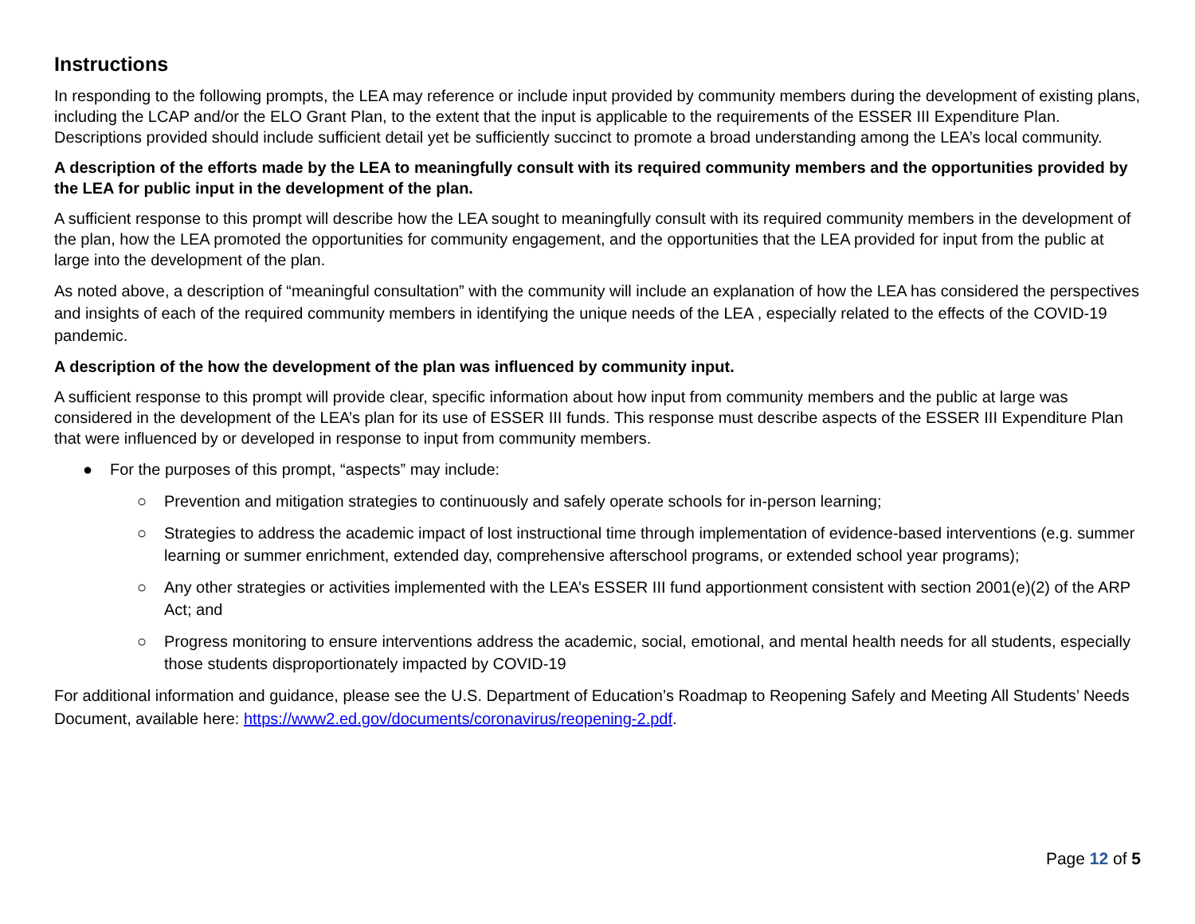Instructions
In responding to the following prompts, the LEA may reference or include input provided by community members during the development of existing plans, including the LCAP and/or the ELO Grant Plan, to the extent that the input is applicable to the requirements of the ESSER III Expenditure Plan. Descriptions provided should include sufficient detail yet be sufficiently succinct to promote a broad understanding among the LEA’s local community.
A description of the efforts made by the LEA to meaningfully consult with its required community members and the opportunities provided by the LEA for public input in the development of the plan.
A sufficient response to this prompt will describe how the LEA sought to meaningfully consult with its required community members in the development of the plan, how the LEA promoted the opportunities for community engagement, and the opportunities that the LEA provided for input from the public at large into the development of the plan.
As noted above, a description of “meaningful consultation” with the community will include an explanation of how the LEA has considered the perspectives and insights of each of the required community members in identifying the unique needs of the LEA , especially related to the effects of the COVID-19 pandemic.
A description of the how the development of the plan was influenced by community input.
A sufficient response to this prompt will provide clear, specific information about how input from community members and the public at large was considered in the development of the LEA’s plan for its use of ESSER III funds. This response must describe aspects of the ESSER III Expenditure Plan that were influenced by or developed in response to input from community members.
● For the purposes of this prompt, “aspects” may include:
○ Prevention and mitigation strategies to continuously and safely operate schools for in-person learning;
○ Strategies to address the academic impact of lost instructional time through implementation of evidence-based interventions (e.g. summer learning or summer enrichment, extended day, comprehensive afterschool programs, or extended school year programs);
○ Any other strategies or activities implemented with the LEA’s ESSER III fund apportionment consistent with section 2001(e)(2) of the ARP Act; and
○ Progress monitoring to ensure interventions address the academic, social, emotional, and mental health needs for all students, especially those students disproportionately impacted by COVID-19
For additional information and guidance, please see the U.S. Department of Education’s Roadmap to Reopening Safely and Meeting All Students’ Needs Document, available here: https://www2.ed.gov/documents/coronavirus/reopening-2.pdf.
Page 12 of 5